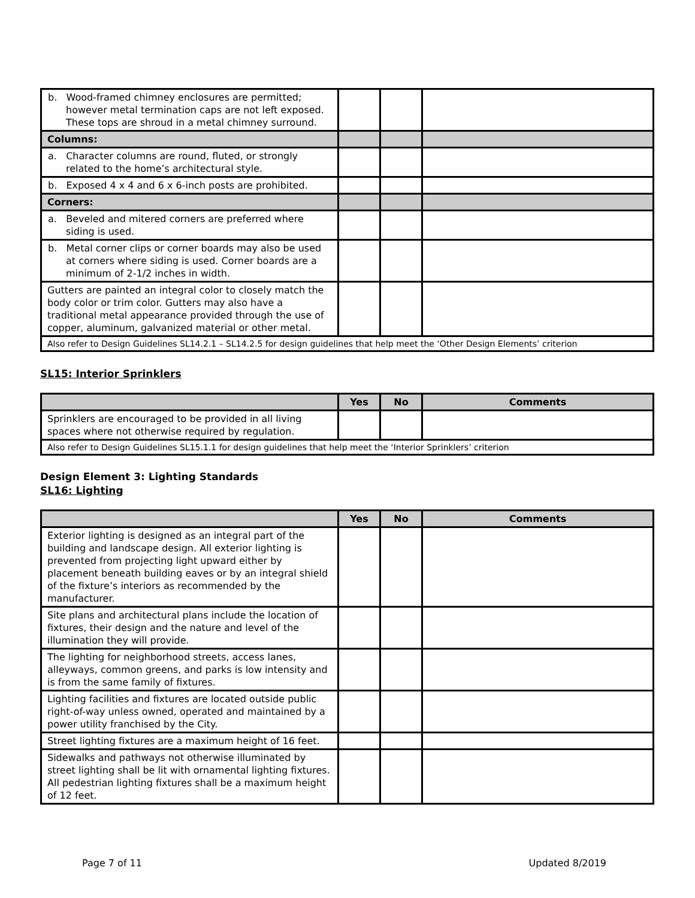| b. Wood-framed chimney enclosures are permitted; however metal termination caps are not left exposed. These tops are shroud in a metal chimney surround. | | | |
| Columns: | | | |
| a. Character columns are round, fluted, or strongly related to the home’s architectural style. | | | |
| b. Exposed 4 x 4 and 6 x 6-inch posts are prohibited. | | | |
| Corners: | | | |
| a. Beveled and mitered corners are preferred where siding is used. | | | |
| b. Metal corner clips or corner boards may also be used at corners where siding is used. Corner boards are a minimum of 2-1/2 inches in width. | | | |
| Gutters are painted an integral color to closely match the body color or trim color. Gutters may also have a traditional metal appearance provided through the use of copper, aluminum, galvanized material or other metal. | | | |
| Also refer to Design Guidelines SL14.2.1 – SL14.2.5 for design guidelines that help meet the ‘Other Design Elements’ criterion | | | |
SL15: Interior Sprinklers
| | Yes | No | Comments |
| --- | --- | --- | --- |
| Sprinklers are encouraged to be provided in all living spaces where not otherwise required by regulation. | | | |
| Also refer to Design Guidelines SL15.1.1 for design guidelines that help meet the ‘Interior Sprinklers’ criterion | | | |
Design Element 3: Lighting Standards
SL16: Lighting
| | Yes | No | Comments |
| --- | --- | --- | --- |
| Exterior lighting is designed as an integral part of the building and landscape design. All exterior lighting is prevented from projecting light upward either by placement beneath building eaves or by an integral shield of the fixture’s interiors as recommended by the manufacturer. | | | |
| Site plans and architectural plans include the location of fixtures, their design and the nature and level of the illumination they will provide. | | | |
| The lighting for neighborhood streets, access lanes, alleyways, common greens, and parks is low intensity and is from the same family of fixtures. | | | |
| Lighting facilities and fixtures are located outside public right-of-way unless owned, operated and maintained by a power utility franchised by the City. | | | |
| Street lighting fixtures are a maximum height of 16 feet. | | | |
| Sidewalks and pathways not otherwise illuminated by street lighting shall be lit with ornamental lighting fixtures. All pedestrian lighting fixtures shall be a maximum height of 12 feet. | | | |
Page 7 of 11 Updated 8/2019